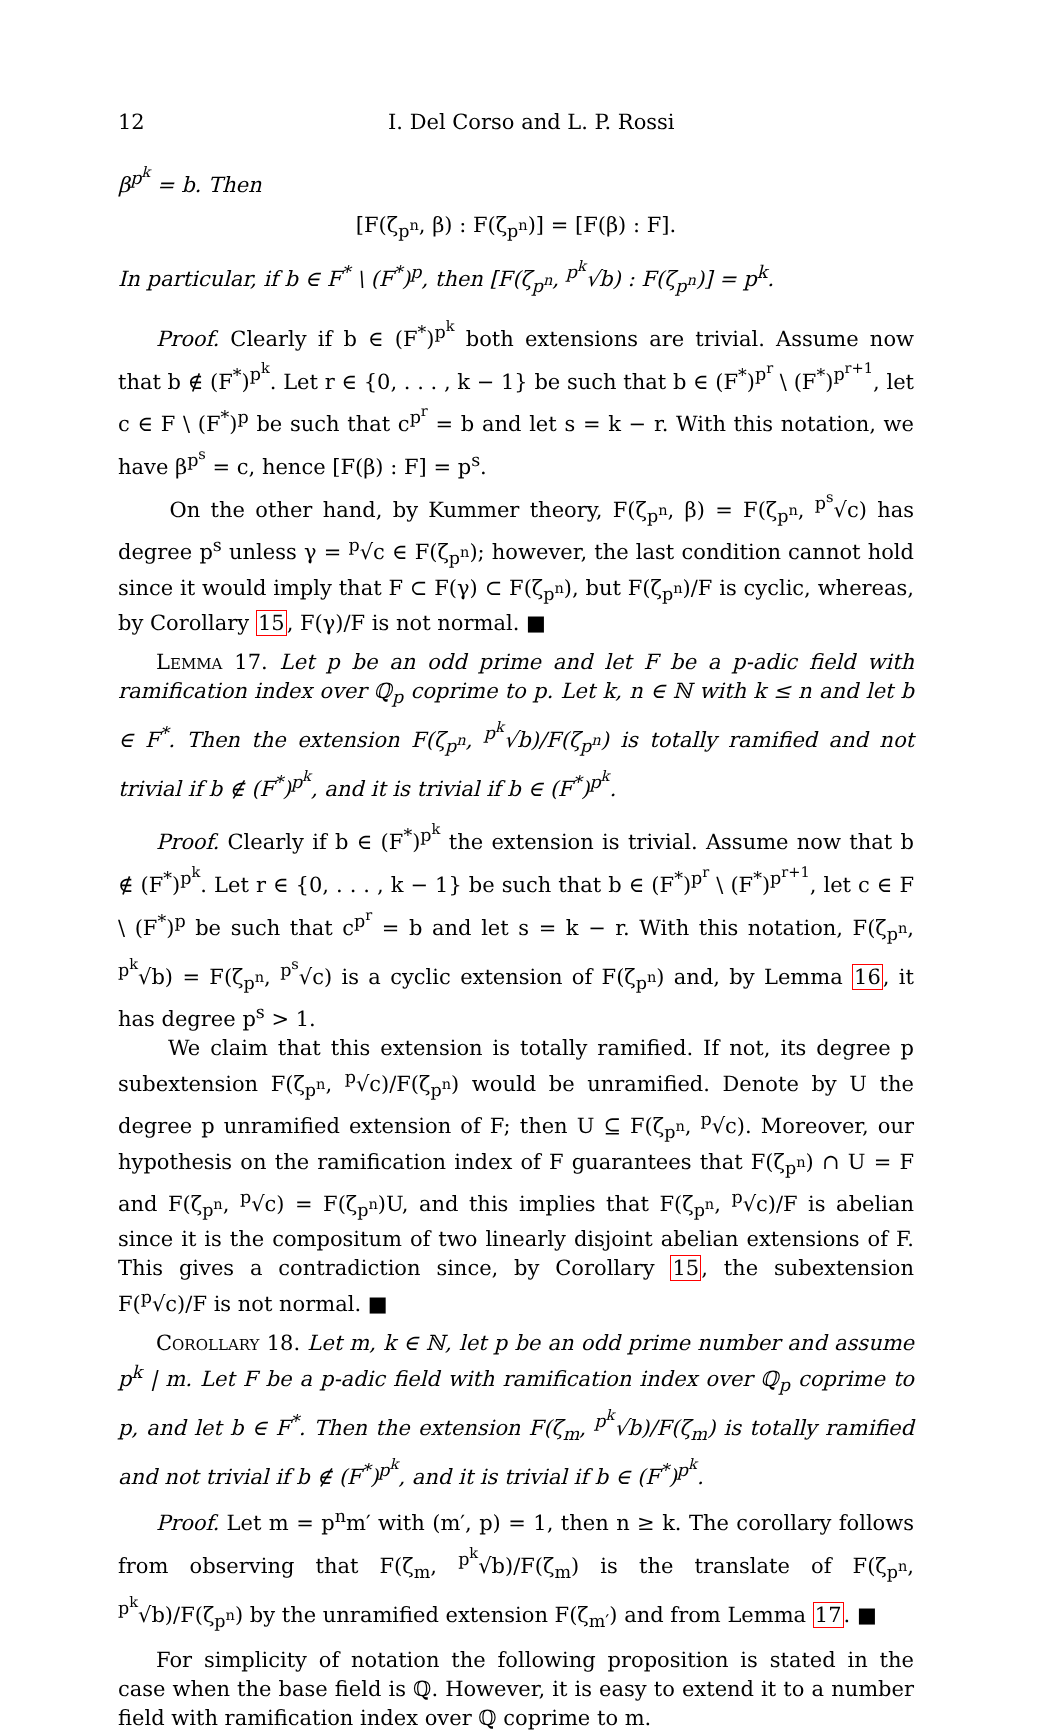12 I. Del Corso and L. P. Rossi
β<sup>p<sup>k</sup></sup> = b. Then
[F(ζ<sub>p<sup>n</sup></sub>, β) : F(ζ<sub>p<sup>n</sup></sub>)] = [F(β) : F].
In particular, if b ∈ F<sup>*</sup> \ (F<sup>*</sup>)<sup>p</sup>, then [F(ζ<sub>p<sup>n</sup></sub>, <sup>p<sup>k</sup></sup>√b) : F(ζ<sub>p<sup>n</sup></sub>)] = p<sup>k</sup>.
Proof. Clearly if b ∈ (F<sup>*</sup>)<sup>p<sup>k</sup></sup> both extensions are trivial. Assume now that b ∉ (F<sup>*</sup>)<sup>p<sup>k</sup></sup>. Let r ∈ {0, . . . , k − 1} be such that b ∈ (F<sup>*</sup>)<sup>p<sup>r</sup></sup> \ (F<sup>*</sup>)<sup>p<sup>r+1</sup></sup>, let c ∈ F \ (F<sup>*</sup>)<sup>p</sup> be such that c<sup>p<sup>r</sup></sup> = b and let s = k − r. With this notation, we have β<sup>p<sup>s</sup></sup> = c, hence [F(β) : F] = p<sup>s</sup>.
On the other hand, by Kummer theory, F(ζ<sub>p<sup>n</sup></sub>, β) = F(ζ<sub>p<sup>n</sup></sub>, <sup>p<sup>s</sup></sup>√c) has degree p<sup>s</sup> unless γ = <sup>p</sup>√c ∈ F(ζ<sub>p<sup>n</sup></sub>); however, the last condition cannot hold since it would imply that F ⊂ F(γ) ⊂ F(ζ<sub>p<sup>n</sup></sub>), but F(ζ<sub>p<sup>n</sup></sub>)/F is cyclic, whereas, by Corollary 15, F(γ)/F is not normal. ■
Lemma 17. Let p be an odd prime and let F be a p-adic field with ramification index over ℚ<sub>p</sub> coprime to p. Let k, n ∈ ℕ with k ≤ n and let b ∈ F<sup>*</sup>. Then the extension F(ζ<sub>p<sup>n</sup></sub>, <sup>p<sup>k</sup></sup>√b)/F(ζ<sub>p<sup>n</sup></sub>) is totally ramified and not trivial if b ∉ (F<sup>*</sup>)<sup>p<sup>k</sup></sup>, and it is trivial if b ∈ (F<sup>*</sup>)<sup>p<sup>k</sup></sup>.
Proof. Clearly if b ∈ (F<sup>*</sup>)<sup>p<sup>k</sup></sup> the extension is trivial. Assume now that b ∉ (F<sup>*</sup>)<sup>p<sup>k</sup></sup>. Let r ∈ {0, . . . , k − 1} be such that b ∈ (F<sup>*</sup>)<sup>p<sup>r</sup></sup> \ (F<sup>*</sup>)<sup>p<sup>r+1</sup></sup>, let c ∈ F \ (F<sup>*</sup>)<sup>p</sup> be such that c<sup>p<sup>r</sup></sup> = b and let s = k − r. With this notation, F(ζ<sub>p<sup>n</sup></sub>, <sup>p<sup>k</sup></sup>√b) = F(ζ<sub>p<sup>n</sup></sub>, <sup>p<sup>s</sup></sup>√c) is a cyclic extension of F(ζ<sub>p<sup>n</sup></sub>) and, by Lemma 16, it has degree p<sup>s</sup> > 1.
We claim that this extension is totally ramified. If not, its degree p subextension F(ζ<sub>p<sup>n</sup></sub>, <sup>p</sup>√c)/F(ζ<sub>p<sup>n</sup></sub>) would be unramified. Denote by U the degree p unramified extension of F; then U ⊆ F(ζ<sub>p<sup>n</sup></sub>, <sup>p</sup>√c). Moreover, our hypothesis on the ramification index of F guarantees that F(ζ<sub>p<sup>n</sup></sub>) ∩ U = F and F(ζ<sub>p<sup>n</sup></sub>, <sup>p</sup>√c) = F(ζ<sub>p<sup>n</sup></sub>)U, and this implies that F(ζ<sub>p<sup>n</sup></sub>, <sup>p</sup>√c)/F is abelian since it is the compositum of two linearly disjoint abelian extensions of F. This gives a contradiction since, by Corollary 15, the subextension F(<sup>p</sup>√c)/F is not normal. ■
Corollary 18. Let m, k ∈ ℕ, let p be an odd prime number and assume p<sup>k</sup> | m. Let F be a p-adic field with ramification index over ℚ<sub>p</sub> coprime to p, and let b ∈ F<sup>*</sup>. Then the extension F(ζ<sub>m</sub>, <sup>p<sup>k</sup></sup>√b)/F(ζ<sub>m</sub>) is totally ramified and not trivial if b ∉ (F<sup>*</sup>)<sup>p<sup>k</sup></sup>, and it is trivial if b ∈ (F<sup>*</sup>)<sup>p<sup>k</sup></sup>.
Proof. Let m = p<sup>n</sup>m′ with (m′, p) = 1, then n ≥ k. The corollary follows from observing that F(ζ<sub>m</sub>, <sup>p<sup>k</sup></sup>√b)/F(ζ<sub>m</sub>) is the translate of F(ζ<sub>p<sup>n</sup></sub>, <sup>p<sup>k</sup></sup>√b)/F(ζ<sub>p<sup>n</sup></sub>) by the unramified extension F(ζ<sub>m′</sub>) and from Lemma 17. ■
For simplicity of notation the following proposition is stated in the case when the base field is ℚ. However, it is easy to extend it to a number field with ramification index over ℚ coprime to m.